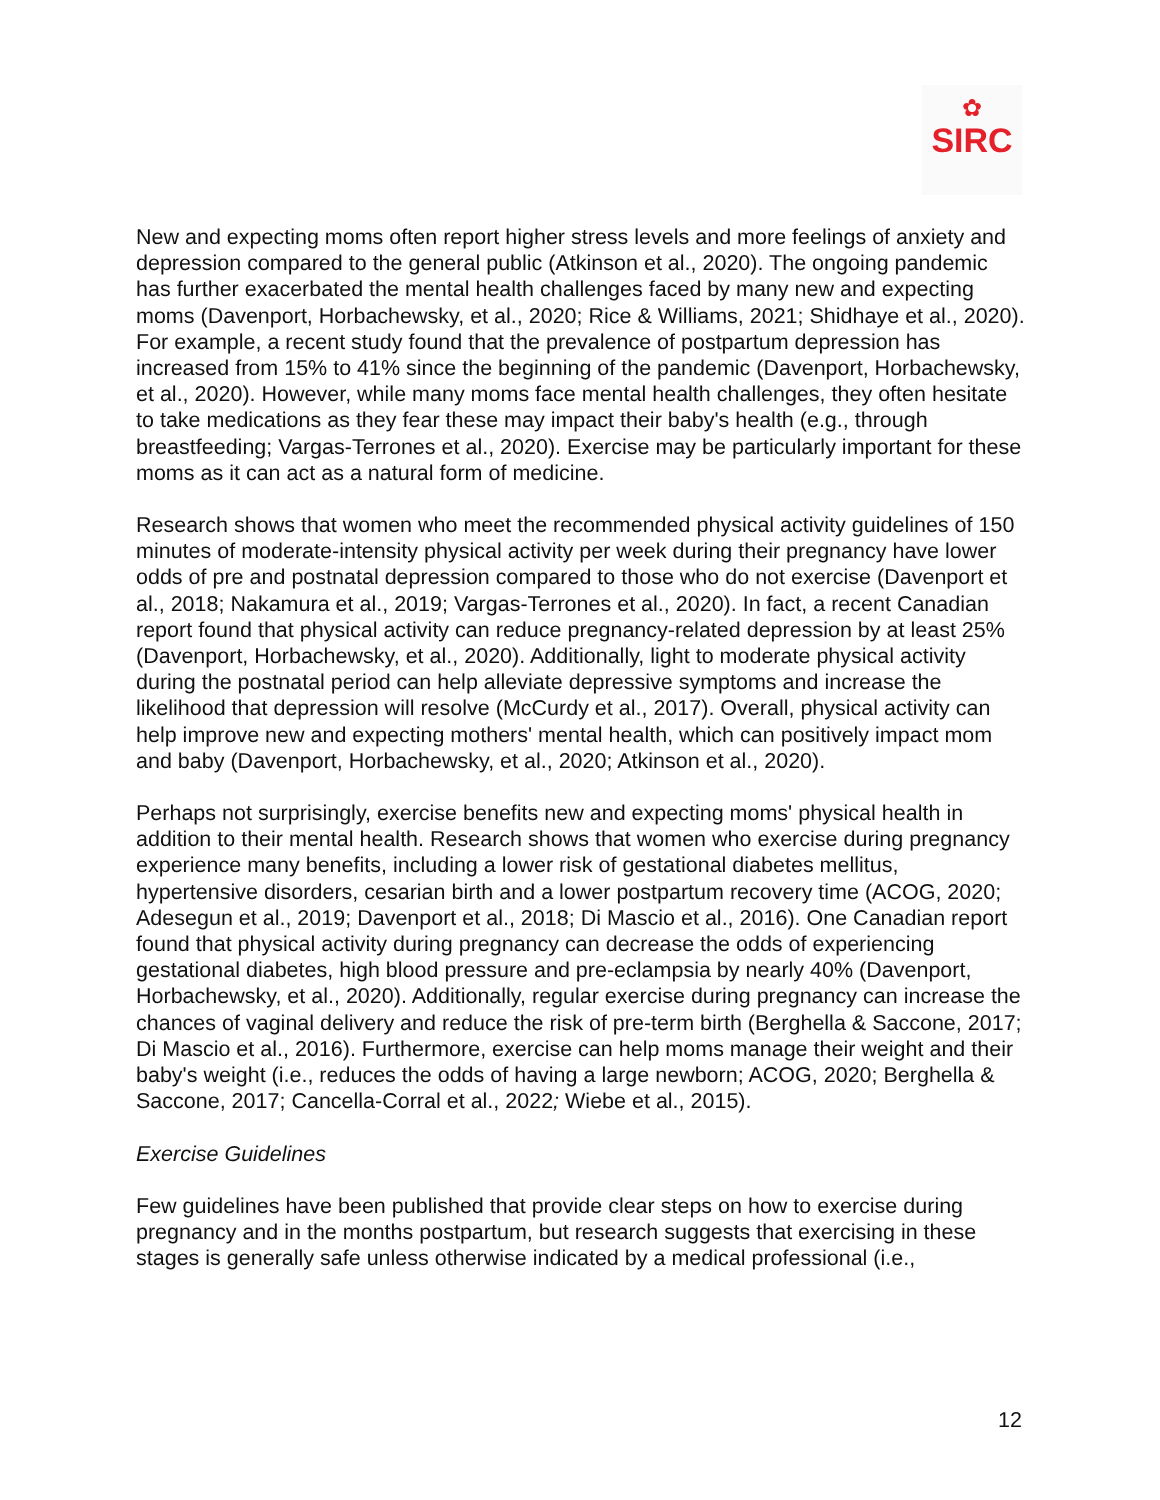✿
SIRC
New and expecting moms often report higher stress levels and more feelings of anxiety and depression compared to the general public (Atkinson et al., 2020). The ongoing pandemic has further exacerbated the mental health challenges faced by many new and expecting moms (Davenport, Horbachewsky, et al., 2020; Rice & Williams, 2021; Shidhaye et al., 2020). For example, a recent study found that the prevalence of postpartum depression has increased from 15% to 41% since the beginning of the pandemic (Davenport, Horbachewsky, et al., 2020). However, while many moms face mental health challenges, they often hesitate to take medications as they fear these may impact their baby's health (e.g., through breastfeeding; Vargas-Terrones et al., 2020). Exercise may be particularly important for these moms as it can act as a natural form of medicine.
Research shows that women who meet the recommended physical activity guidelines of 150 minutes of moderate-intensity physical activity per week during their pregnancy have lower odds of pre and postnatal depression compared to those who do not exercise (Davenport et al., 2018; Nakamura et al., 2019; Vargas-Terrones et al., 2020). In fact, a recent Canadian report found that physical activity can reduce pregnancy-related depression by at least 25% (Davenport, Horbachewsky, et al., 2020). Additionally, light to moderate physical activity during the postnatal period can help alleviate depressive symptoms and increase the likelihood that depression will resolve (McCurdy et al., 2017). Overall, physical activity can help improve new and expecting mothers' mental health, which can positively impact mom and baby (Davenport, Horbachewsky, et al., 2020; Atkinson et al., 2020).
Perhaps not surprisingly, exercise benefits new and expecting moms' physical health in addition to their mental health. Research shows that women who exercise during pregnancy experience many benefits, including a lower risk of gestational diabetes mellitus, hypertensive disorders, cesarian birth and a lower postpartum recovery time (ACOG, 2020; Adesegun et al., 2019; Davenport et al., 2018; Di Mascio et al., 2016). One Canadian report found that physical activity during pregnancy can decrease the odds of experiencing gestational diabetes, high blood pressure and pre-eclampsia by nearly 40% (Davenport, Horbachewsky, et al., 2020). Additionally, regular exercise during pregnancy can increase the chances of vaginal delivery and reduce the risk of pre-term birth (Berghella & Saccone, 2017; Di Mascio et al., 2016). Furthermore, exercise can help moms manage their weight and their baby's weight (i.e., reduces the odds of having a large newborn; ACOG, 2020; Berghella & Saccone, 2017; Cancella-Corral et al., 2022; Wiebe et al., 2015).
Exercise Guidelines
Few guidelines have been published that provide clear steps on how to exercise during pregnancy and in the months postpartum, but research suggests that exercising in these stages is generally safe unless otherwise indicated by a medical professional (i.e.,
12